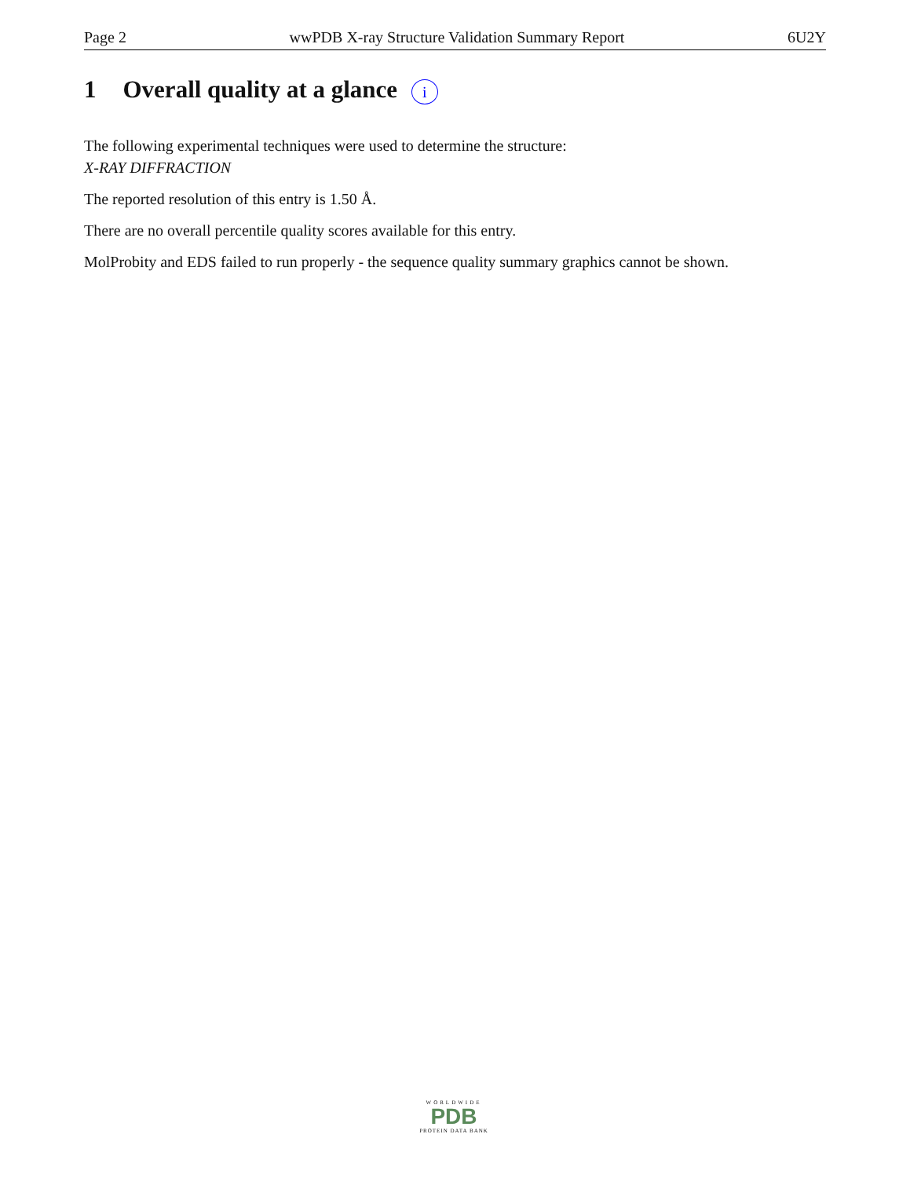Page 2 wwPDB X-ray Structure Validation Summary Report 6U2Y
1 Overall quality at a glance i
The following experimental techniques were used to determine the structure:
X-RAY DIFFRACTION
The reported resolution of this entry is 1.50 Å.
There are no overall percentile quality scores available for this entry.
MolProbity and EDS failed to run properly - the sequence quality summary graphics cannot be shown.
WORLDWIDE
PDB
PROTEIN DATA BANK